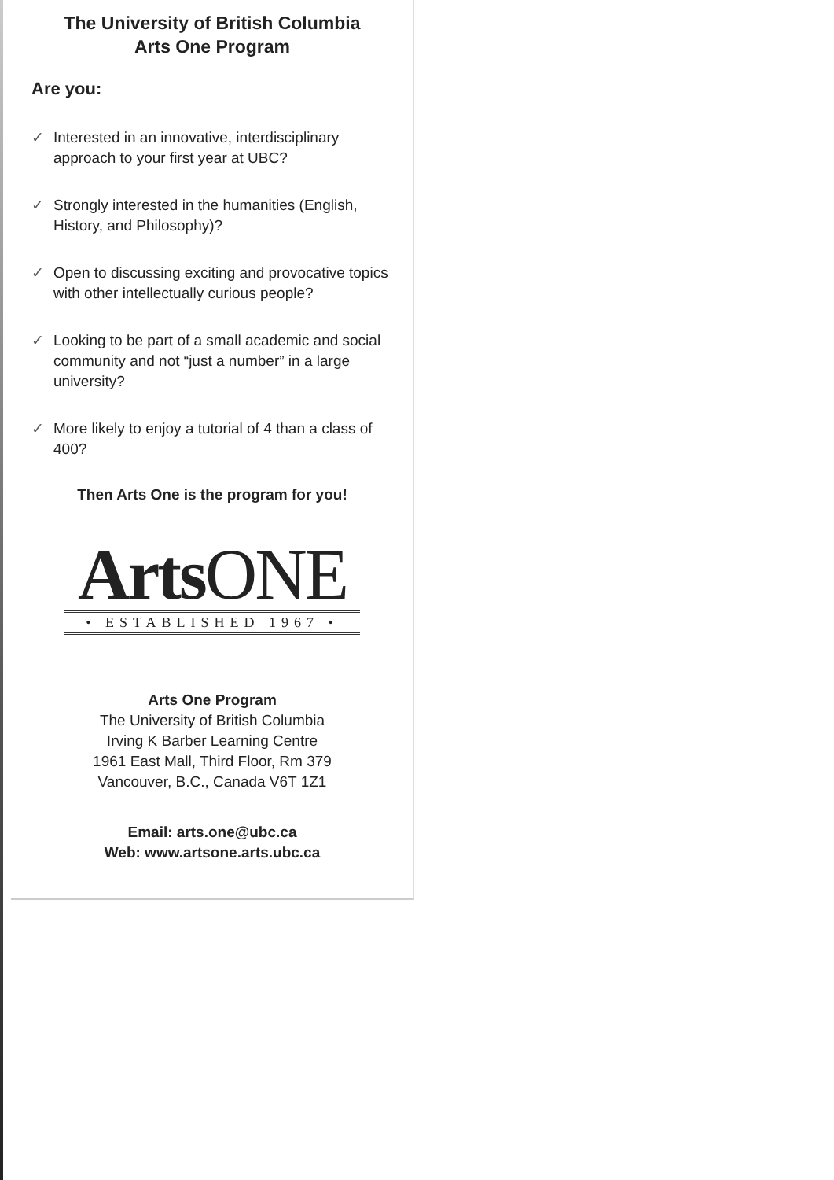The University of British Columbia
Arts One Program
Are you:
✓ Interested in an innovative, interdisciplinary approach to your first year at UBC?
✓ Strongly interested in the humanities (English, History, and Philosophy)?
✓ Open to discussing exciting and provocative topics with other intellectually curious people?
✓ Looking to be part of a small academic and social community and not “just a number” in a large university?
✓ More likely to enjoy a tutorial of 4 than a class of 400?
Then Arts One is the program for you!
ArtsONE
• ESTABLISHED 1967 •
Arts One Program
The University of British Columbia
Irving K Barber Learning Centre
1961 East Mall, Third Floor, Rm 379
Vancouver, B.C., Canada V6T 1Z1
Email: arts.one@ubc.ca
Web: www.artsone.arts.ubc.ca